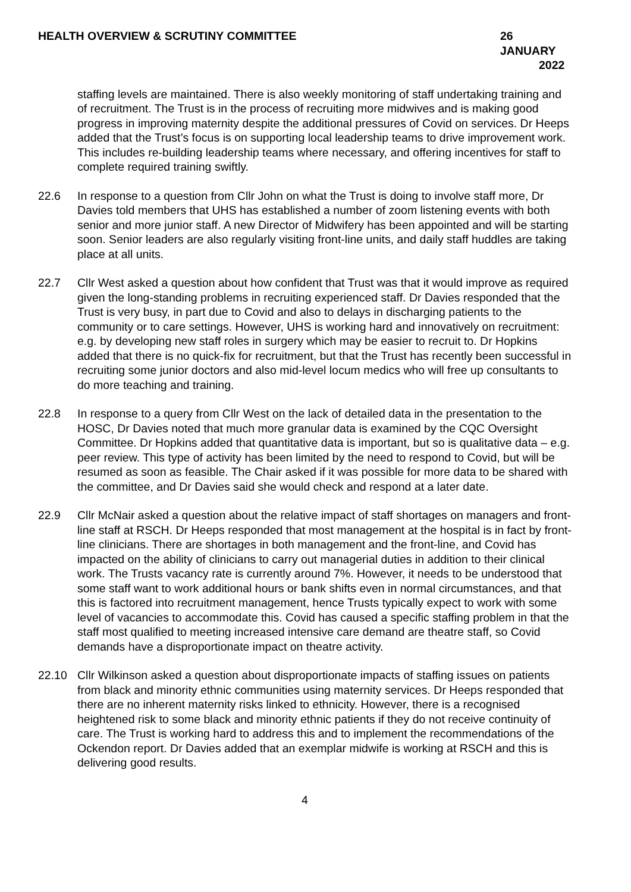HEALTH OVERVIEW & SCRUTINY COMMITTEE 26 JANUARY
2022
staffing levels are maintained. There is also weekly monitoring of staff undertaking training and of recruitment. The Trust is in the process of recruiting more midwives and is making good progress in improving maternity despite the additional pressures of Covid on services. Dr Heeps added that the Trust’s focus is on supporting local leadership teams to drive improvement work. This includes re-building leadership teams where necessary, and offering incentives for staff to complete required training swiftly.
22.6 In response to a question from Cllr John on what the Trust is doing to involve staff more, Dr Davies told members that UHS has established a number of zoom listening events with both senior and more junior staff. A new Director of Midwifery has been appointed and will be starting soon. Senior leaders are also regularly visiting front-line units, and daily staff huddles are taking place at all units.
22.7 Cllr West asked a question about how confident that Trust was that it would improve as required given the long-standing problems in recruiting experienced staff. Dr Davies responded that the Trust is very busy, in part due to Covid and also to delays in discharging patients to the community or to care settings. However, UHS is working hard and innovatively on recruitment: e.g. by developing new staff roles in surgery which may be easier to recruit to. Dr Hopkins added that there is no quick-fix for recruitment, but that the Trust has recently been successful in recruiting some junior doctors and also mid-level locum medics who will free up consultants to do more teaching and training.
22.8 In response to a query from Cllr West on the lack of detailed data in the presentation to the HOSC, Dr Davies noted that much more granular data is examined by the CQC Oversight Committee. Dr Hopkins added that quantitative data is important, but so is qualitative data – e.g. peer review. This type of activity has been limited by the need to respond to Covid, but will be resumed as soon as feasible. The Chair asked if it was possible for more data to be shared with the committee, and Dr Davies said she would check and respond at a later date.
22.9 Cllr McNair asked a question about the relative impact of staff shortages on managers and front-line staff at RSCH. Dr Heeps responded that most management at the hospital is in fact by front-line clinicians. There are shortages in both management and the front-line, and Covid has impacted on the ability of clinicians to carry out managerial duties in addition to their clinical work. The Trusts vacancy rate is currently around 7%. However, it needs to be understood that some staff want to work additional hours or bank shifts even in normal circumstances, and that this is factored into recruitment management, hence Trusts typically expect to work with some level of vacancies to accommodate this. Covid has caused a specific staffing problem in that the staff most qualified to meeting increased intensive care demand are theatre staff, so Covid demands have a disproportionate impact on theatre activity.
22.10 Cllr Wilkinson asked a question about disproportionate impacts of staffing issues on patients from black and minority ethnic communities using maternity services. Dr Heeps responded that there are no inherent maternity risks linked to ethnicity. However, there is a recognised heightened risk to some black and minority ethnic patients if they do not receive continuity of care. The Trust is working hard to address this and to implement the recommendations of the Ockendon report. Dr Davies added that an exemplar midwife is working at RSCH and this is delivering good results.
4